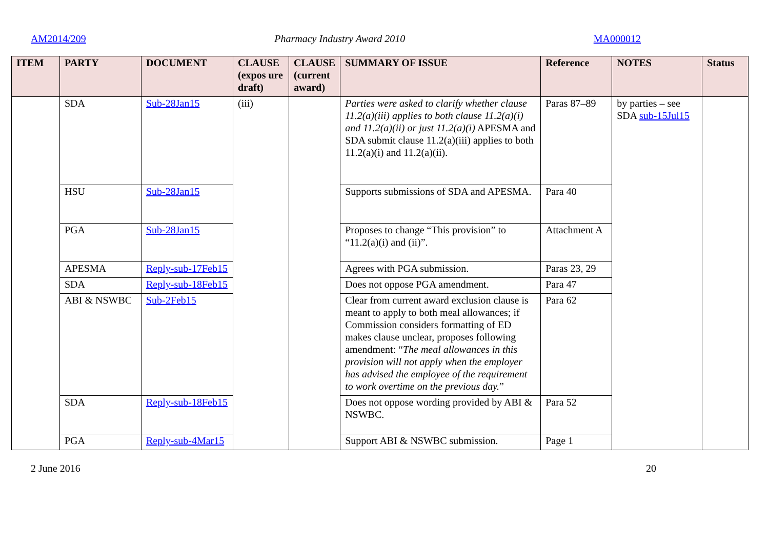AM2014/209 Pharmacy Industry Award 2010 MA000012
| ITEM | PARTY | DOCUMENT | CLAUSE (expos ure draft) | CLAUSE (current award) | SUMMARY OF ISSUE | Reference | NOTES | Status |
| --- | --- | --- | --- | --- | --- | --- | --- | --- |
| | SDA | Sub-28Jan15 | (iii) | | Parties were asked to clarify whether clause 11.2(a)(iii) applies to both clause 11.2(a)(i) and 11.2(a)(ii) or just 11.2(a)(i) APESMA and SDA submit clause 11.2(a)(iii) applies to both 11.2(a)(i) and 11.2(a)(ii). | Paras 87–89 | by parties – see SDA sub-15Jul15 | |
| | HSU | Sub-28Jan15 | | | Supports submissions of SDA and APESMA. | Para 40 | | |
| | PGA | Sub-28Jan15 | | | Proposes to change “This provision” to “11.2(a)(i) and (ii)”. | Attachment A | | |
| | APESMA | Reply-sub-17Feb15 | | | Agrees with PGA submission. | Paras 23, 29 | | |
| | SDA | Reply-sub-18Feb15 | | | Does not oppose PGA amendment. | Para 47 | | |
| | ABI & NSWBC | Sub-2Feb15 | | | Clear from current award exclusion clause is meant to apply to both meal allowances; if Commission considers formatting of ED makes clause unclear, proposes following amendment: “ The meal allowances in this provision will not apply when the employer has advised the employee of the requirement to work overtime on the previous day. ” | Para 62 | | |
| | SDA | Reply-sub-18Feb15 | | | Does not oppose wording provided by ABI & NSWBC. | Para 52 | | |
| | PGA | Reply-sub-4Mar15 | | | Support ABI & NSWBC submission. | Page 1 | | |
2 June 2016 20